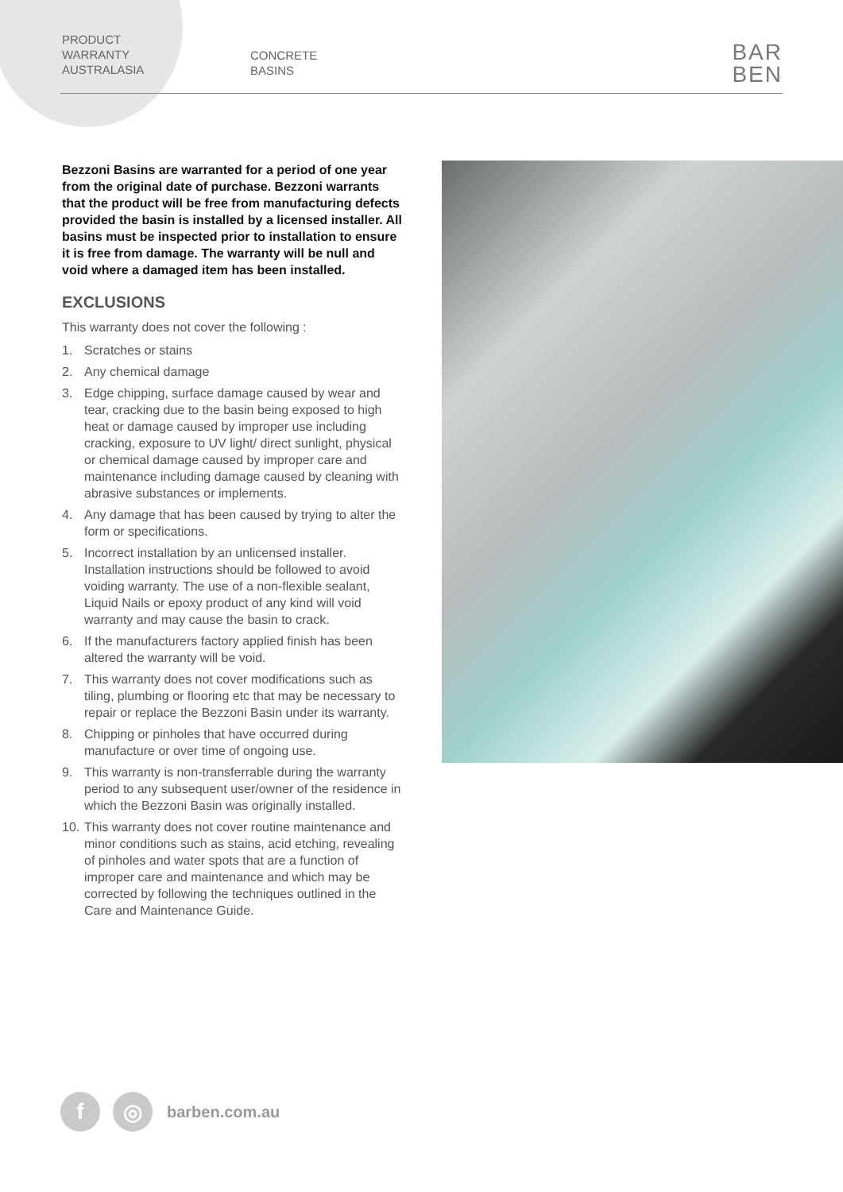PRODUCT
WARRANTY
AUSTRALASIA
CONCRETE
BASINS
BAR
BEN
Bezzoni Basins are warranted for a period of one year from the original date of purchase. Bezzoni warrants that the product will be free from manufacturing defects provided the basin is installed by a licensed installer. All basins must be inspected prior to installation to ensure it is free from damage. The warranty will be null and void where a damaged item has been installed.
EXCLUSIONS
This warranty does not cover the following :
1. Scratches or stains
2. Any chemical damage
3. Edge chipping, surface damage caused by wear and tear, cracking due to the basin being exposed to high heat or damage caused by improper use including cracking, exposure to UV light/ direct sunlight, physical or chemical damage caused by improper care and maintenance including damage caused by cleaning with abrasive substances or implements.
4. Any damage that has been caused by trying to alter the form or specifications.
5. Incorrect installation by an unlicensed installer. Installation instructions should be followed to avoid voiding warranty. The use of a non-flexible sealant, Liquid Nails or epoxy product of any kind will void warranty and may cause the basin to crack.
6. If the manufacturers factory applied finish has been altered the warranty will be void.
7. This warranty does not cover modifications such as tiling, plumbing or flooring etc that may be necessary to repair or replace the Bezzoni Basin under its warranty.
8. Chipping or pinholes that have occurred during manufacture or over time of ongoing use.
9. This warranty is non-transferrable during the warranty period to any subsequent user/owner of the residence in which the Bezzoni Basin was originally installed.
10. This warranty does not cover routine maintenance and minor conditions such as stains, acid etching, revealing of pinholes and water spots that are a function of improper care and maintenance and which may be corrected by following the techniques outlined in the Care and Maintenance Guide.
f ◎
barben.com.au